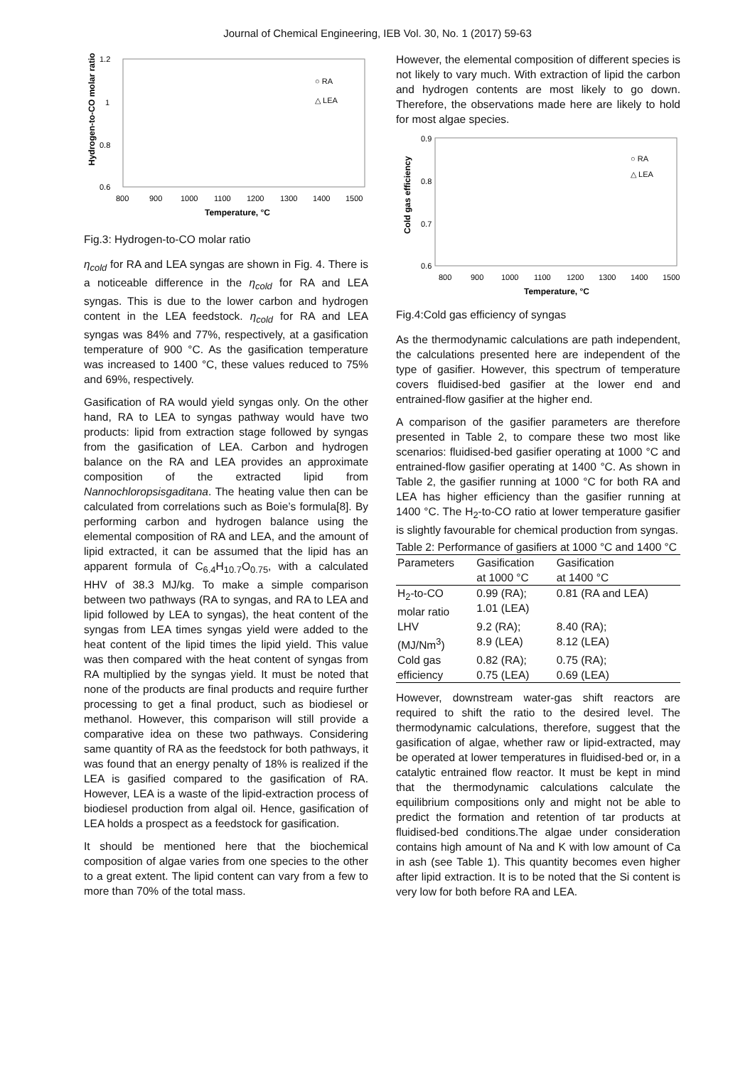Journal of Chemical Engineering, IEB Vol. 30, No. 1 (2017) 59-63
1.2
1
0.8
0.6
800
900
1000
1100
1200
1300
1400
1500
Temperature, °C
Hydrogen-to-CO molar ratio
○ RA
△ LEA
Fig.3: Hydrogen-to-CO molar ratio
η<sub>cold</sub> for RA and LEA syngas are shown in Fig. 4. There is a noticeable difference in the η<sub>cold</sub> for RA and LEA syngas. This is due to the lower carbon and hydrogen content in the LEA feedstock. η<sub>cold</sub> for RA and LEA syngas was 84% and 77%, respectively, at a gasification temperature of 900 °C. As the gasification temperature was increased to 1400 °C, these values reduced to 75% and 69%, respectively.
Gasification of RA would yield syngas only. On the other hand, RA to LEA to syngas pathway would have two products: lipid from extraction stage followed by syngas from the gasification of LEA. Carbon and hydrogen balance on the RA and LEA provides an approximate composition of the extracted lipid from Nannochloropsisgaditana. The heating value then can be calculated from correlations such as Boie’s formula[8]. By performing carbon and hydrogen balance using the elemental composition of RA and LEA, and the amount of lipid extracted, it can be assumed that the lipid has an apparent formula of C<sub>6.4</sub>H<sub>10.7</sub>O<sub>0.75</sub>, with a calculated HHV of 38.3 MJ/kg. To make a simple comparison between two pathways (RA to syngas, and RA to LEA and lipid followed by LEA to syngas), the heat content of the syngas from LEA times syngas yield were added to the heat content of the lipid times the lipid yield. This value was then compared with the heat content of syngas from RA multiplied by the syngas yield. It must be noted that none of the products are final products and require further processing to get a final product, such as biodiesel or methanol. However, this comparison will still provide a comparative idea on these two pathways. Considering same quantity of RA as the feedstock for both pathways, it was found that an energy penalty of 18% is realized if the LEA is gasified compared to the gasification of RA. However, LEA is a waste of the lipid-extraction process of biodiesel production from algal oil. Hence, gasification of LEA holds a prospect as a feedstock for gasification.
It should be mentioned here that the biochemical composition of algae varies from one species to the other to a great extent. The lipid content can vary from a few to more than 70% of the total mass.
However, the elemental composition of different species is not likely to vary much. With extraction of lipid the carbon and hydrogen contents are most likely to go down. Therefore, the observations made here are likely to hold for most algae species.
0.9
0.8
0.7
0.6
800
900
1000
1100
1200
1300
1400
1500
Temperature, °C
Cold gas efficiency
○ RA
△ LEA
Fig.4:Cold gas efficiency of syngas
As the thermodynamic calculations are path independent, the calculations presented here are independent of the type of gasifier. However, this spectrum of temperature covers fluidised-bed gasifier at the lower end and entrained-flow gasifier at the higher end.
A comparison of the gasifier parameters are therefore presented in Table 2, to compare these two most like scenarios: fluidised-bed gasifier operating at 1000 °C and entrained-flow gasifier operating at 1400 °C. As shown in Table 2, the gasifier running at 1000 °C for both RA and LEA has higher efficiency than the gasifier running at 1400 °C. The H<sub>2</sub>-to-CO ratio at lower temperature gasifier is slightly favourable for chemical production from syngas.
Table 2: Performance of gasifiers at 1000 °C and 1400 °C
| Parameters | Gasification at 1000 °C | Gasification at 1400 °C |
| --- | --- | --- |
| H<sub>2</sub>-to-CO molar ratio | 0.99 (RA); 1.01 (LEA) | 0.81 (RA and LEA) |
| LHV (MJ/Nm<sup>3</sup>) | 9.2 (RA); 8.9 (LEA) | 8.40 (RA); 8.12 (LEA) |
| Cold gas efficiency | 0.82 (RA); 0.75 (LEA) | 0.75 (RA); 0.69 (LEA) |
However, downstream water-gas shift reactors are required to shift the ratio to the desired level. The thermodynamic calculations, therefore, suggest that the gasification of algae, whether raw or lipid-extracted, may be operated at lower temperatures in fluidised-bed or, in a catalytic entrained flow reactor. It must be kept in mind that the thermodynamic calculations calculate the equilibrium compositions only and might not be able to predict the formation and retention of tar products at fluidised-bed conditions.The algae under consideration contains high amount of Na and K with low amount of Ca in ash (see Table 1). This quantity becomes even higher after lipid extraction. It is to be noted that the Si content is very low for both before RA and LEA.